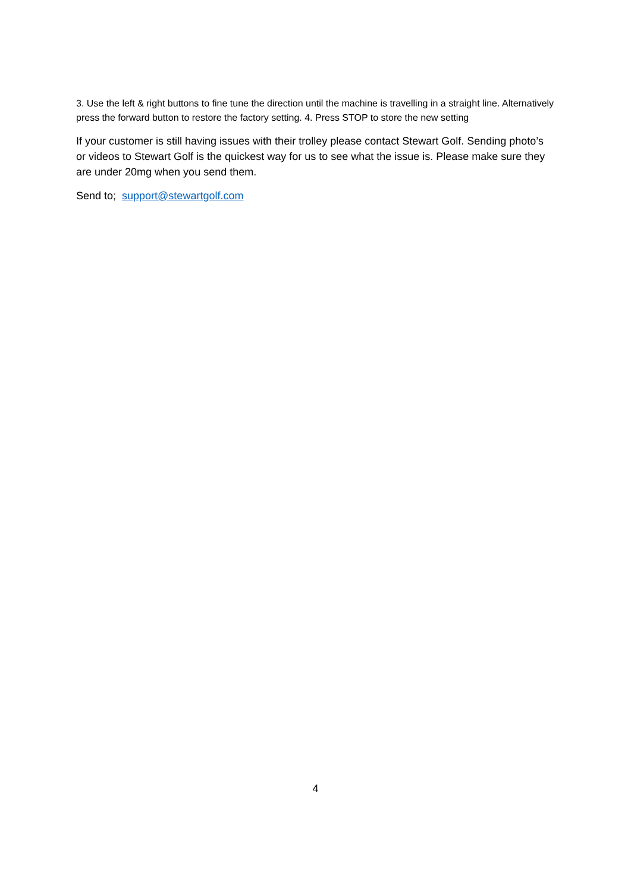3. Use the left & right buttons to fine tune the direction until the machine is travelling in a straight line. Alternatively press the forward button to restore the factory setting. 4. Press STOP to store the new setting
If your customer is still having issues with their trolley please contact Stewart Golf. Sending photo’s or videos to Stewart Golf is the quickest way for us to see what the issue is. Please make sure they are under 20mg when you send them.
Send to; support@stewartgolf.com
4